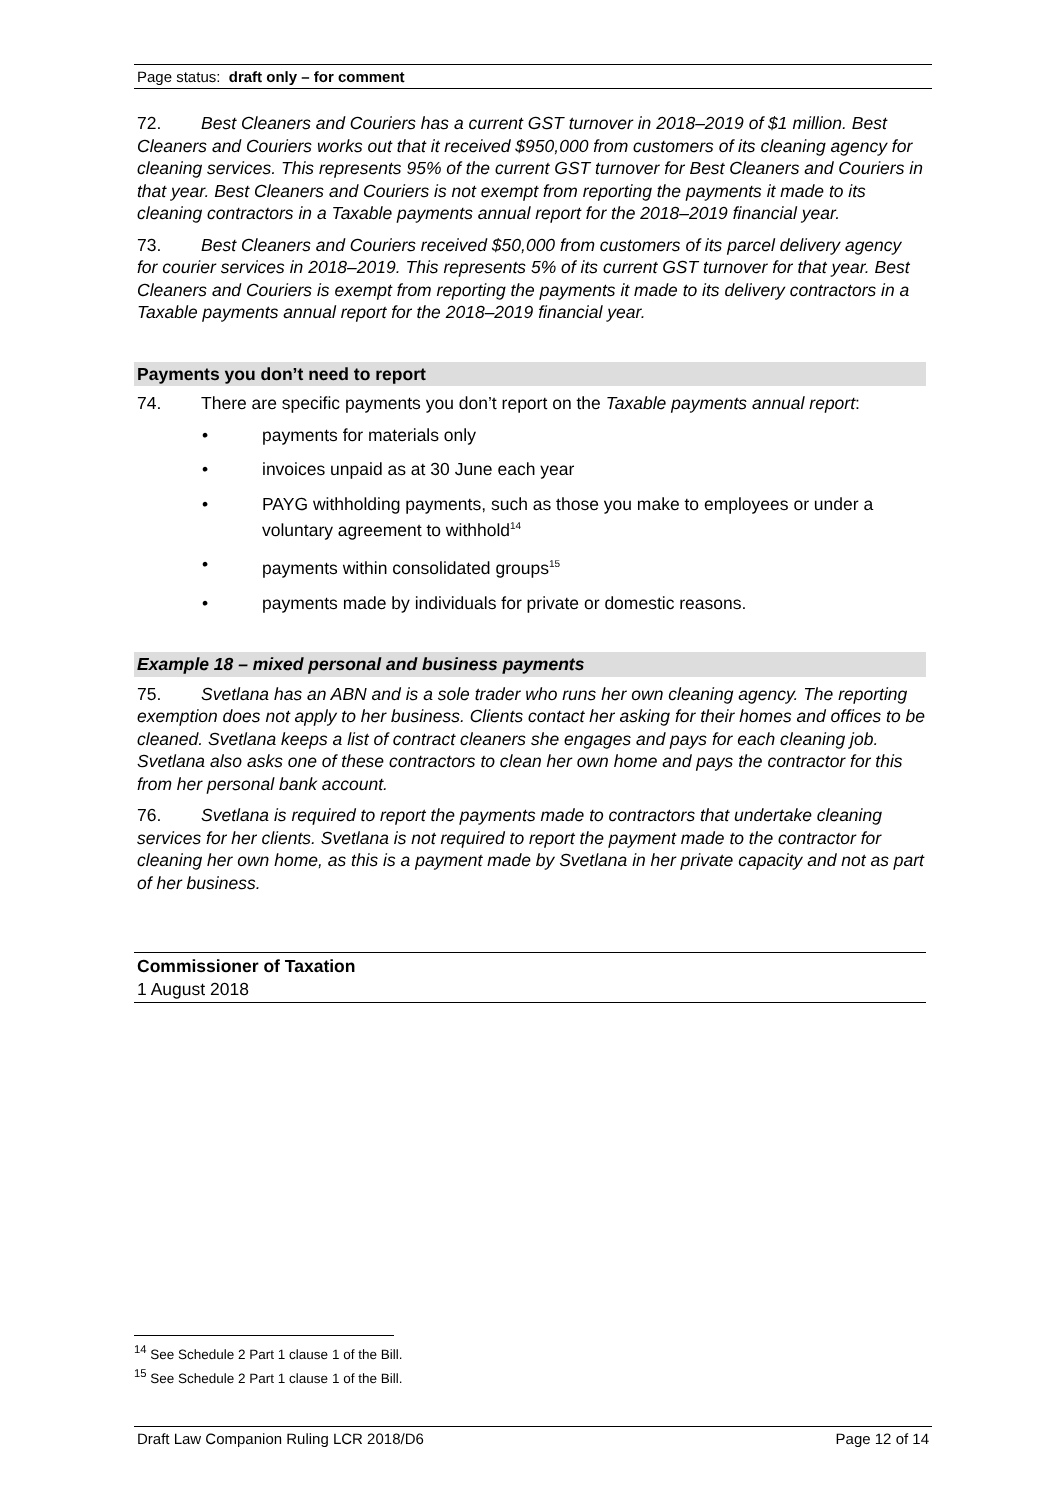Page status: draft only – for comment
72. Best Cleaners and Couriers has a current GST turnover in 2018–2019 of $1 million. Best Cleaners and Couriers works out that it received $950,000 from customers of its cleaning agency for cleaning services. This represents 95% of the current GST turnover for Best Cleaners and Couriers in that year. Best Cleaners and Couriers is not exempt from reporting the payments it made to its cleaning contractors in a Taxable payments annual report for the 2018–2019 financial year.
73. Best Cleaners and Couriers received $50,000 from customers of its parcel delivery agency for courier services in 2018–2019. This represents 5% of its current GST turnover for that year. Best Cleaners and Couriers is exempt from reporting the payments it made to its delivery contractors in a Taxable payments annual report for the 2018–2019 financial year.
Payments you don’t need to report
74. There are specific payments you don’t report on the Taxable payments annual report:
• payments for materials only
• invoices unpaid as at 30 June each year
• PAYG withholding payments, such as those you make to employees or under a voluntary agreement to withhold<sup>14</sup>
• payments within consolidated groups<sup>15</sup>
• payments made by individuals for private or domestic reasons.
Example 18 – mixed personal and business payments
75. Svetlana has an ABN and is a sole trader who runs her own cleaning agency. The reporting exemption does not apply to her business. Clients contact her asking for their homes and offices to be cleaned. Svetlana keeps a list of contract cleaners she engages and pays for each cleaning job. Svetlana also asks one of these contractors to clean her own home and pays the contractor for this from her personal bank account.
76. Svetlana is required to report the payments made to contractors that undertake cleaning services for her clients. Svetlana is not required to report the payment made to the contractor for cleaning her own home, as this is a payment made by Svetlana in her private capacity and not as part of her business.
Commissioner of Taxation
1 August 2018
<sup>14</sup> See Schedule 2 Part 1 clause 1 of the Bill.
<sup>15</sup> See Schedule 2 Part 1 clause 1 of the Bill.
Draft Law Companion Ruling LCR 2018/D6 Page 12 of 14